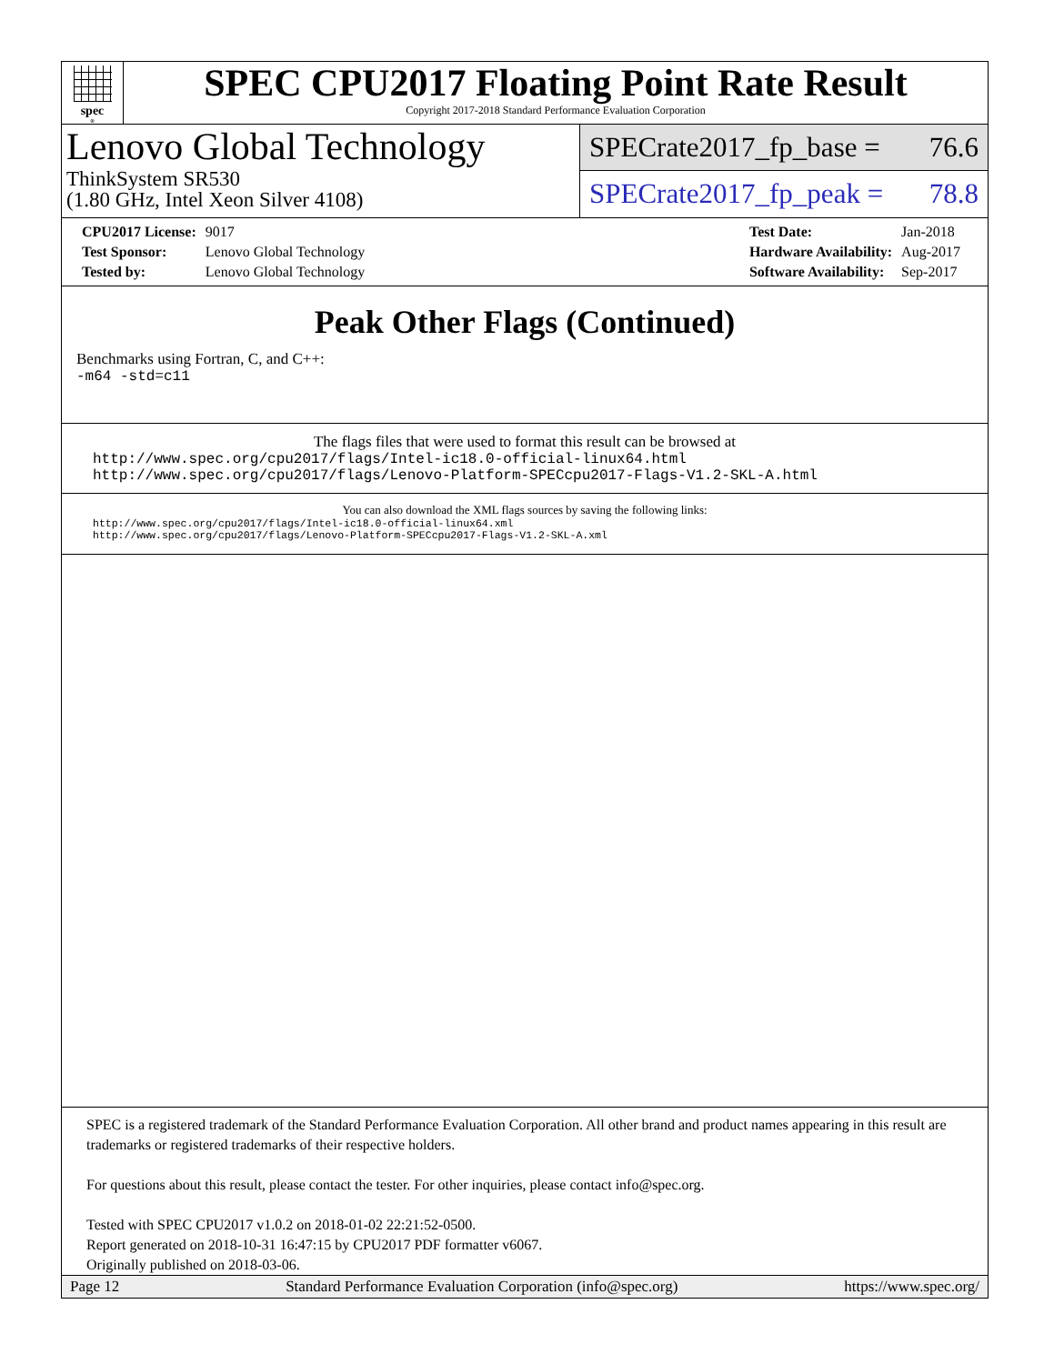spec<sup>®</sup>
SPEC CPU2017 Floating Point Rate Result
Copyright 2017-2018 Standard Performance Evaluation Corporation
Lenovo Global Technology
ThinkSystem SR530
(1.80 GHz, Intel Xeon Silver 4108)
SPECrate2017_fp_base = 76.6
SPECrate2017_fp_peak = 78.8
| CPU2017 License: | 9017 |
| Test Sponsor: | Lenovo Global Technology |
| Tested by: | Lenovo Global Technology |
| Test Date: | Jan-2018 |
| Hardware Availability: | Aug-2017 |
| Software Availability: | Sep-2017 |
Peak Other Flags (Continued)
Benchmarks using Fortran, C, and C++:
-m64 -std=c11
The flags files that were used to format this result can be browsed at
http://www.spec.org/cpu2017/flags/Intel-ic18.0-official-linux64.html
http://www.spec.org/cpu2017/flags/Lenovo-Platform-SPECcpu2017-Flags-V1.2-SKL-A.html
You can also download the XML flags sources by saving the following links:
http://www.spec.org/cpu2017/flags/Intel-ic18.0-official-linux64.xml
http://www.spec.org/cpu2017/flags/Lenovo-Platform-SPECcpu2017-Flags-V1.2-SKL-A.xml
SPEC is a registered trademark of the Standard Performance Evaluation Corporation. All other brand and product names appearing in this result are trademarks or registered trademarks of their respective holders.
For questions about this result, please contact the tester. For other inquiries, please contact info@spec.org.
Tested with SPEC CPU2017 v1.0.2 on 2018-01-02 22:21:52-0500.
Report generated on 2018-10-31 16:47:15 by CPU2017 PDF formatter v6067.
Originally published on 2018-03-06.
Page 12 Standard Performance Evaluation Corporation (info@spec.org) https://www.spec.org/